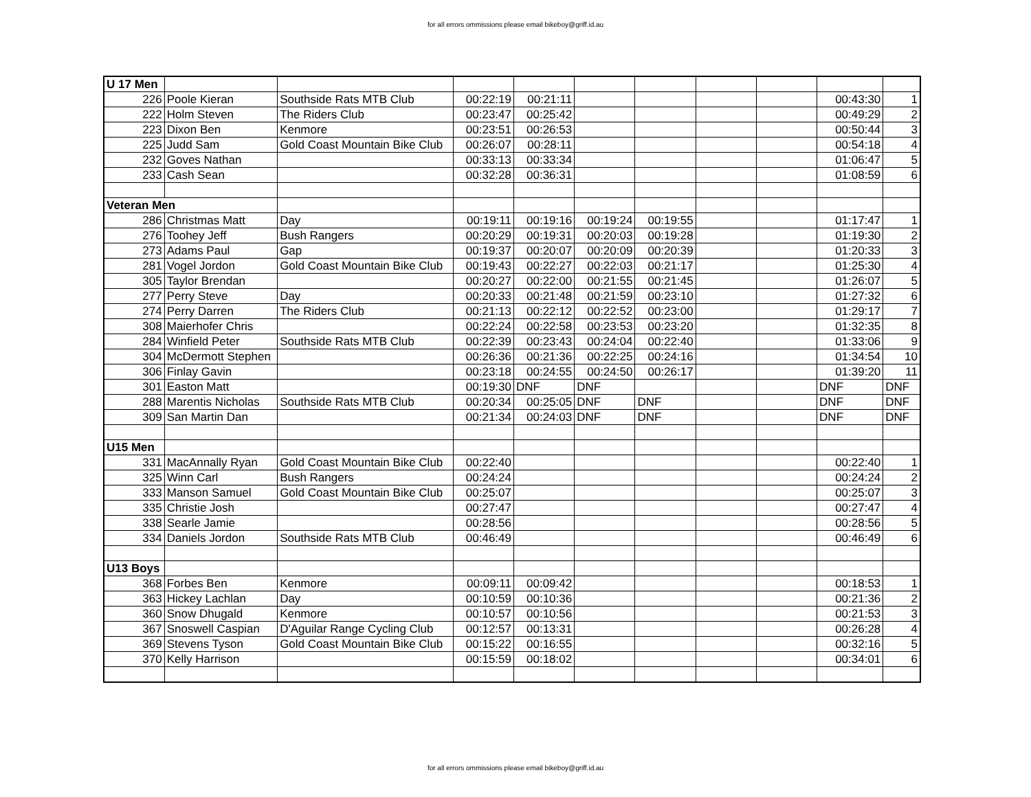for all errors ommissions please email bikeboy@griff.id.au
| U 17 Men | | | | | | | | | | |
| 226 | Poole Kieran | Southside Rats MTB Club | 00:22:19 | 00:21:11 | | | | | 00:43:30 | 1 |
| 222 | Holm Steven | The Riders Club | 00:23:47 | 00:25:42 | | | | | 00:49:29 | 2 |
| 223 | Dixon Ben | Kenmore | 00:23:51 | 00:26:53 | | | | | 00:50:44 | 3 |
| 225 | Judd Sam | Gold Coast Mountain Bike Club | 00:26:07 | 00:28:11 | | | | | 00:54:18 | 4 |
| 232 | Goves Nathan | | 00:33:13 | 00:33:34 | | | | | 01:06:47 | 5 |
| 233 | Cash Sean | | 00:32:28 | 00:36:31 | | | | | 01:08:59 | 6 |
| Veteran Men | | | | | | | | | | |
| 286 | Christmas Matt | Day | 00:19:11 | 00:19:16 | 00:19:24 | 00:19:55 | | | 01:17:47 | 1 |
| 276 | Toohey Jeff | Bush Rangers | 00:20:29 | 00:19:31 | 00:20:03 | 00:19:28 | | | 01:19:30 | 2 |
| 273 | Adams Paul | Gap | 00:19:37 | 00:20:07 | 00:20:09 | 00:20:39 | | | 01:20:33 | 3 |
| 281 | Vogel Jordon | Gold Coast Mountain Bike Club | 00:19:43 | 00:22:27 | 00:22:03 | 00:21:17 | | | 01:25:30 | 4 |
| 305 | Taylor Brendan | | 00:20:27 | 00:22:00 | 00:21:55 | 00:21:45 | | | 01:26:07 | 5 |
| 277 | Perry Steve | Day | 00:20:33 | 00:21:48 | 00:21:59 | 00:23:10 | | | 01:27:32 | 6 |
| 274 | Perry Darren | The Riders Club | 00:21:13 | 00:22:12 | 00:22:52 | 00:23:00 | | | 01:29:17 | 7 |
| 308 | Maierhofer Chris | | 00:22:24 | 00:22:58 | 00:23:53 | 00:23:20 | | | 01:32:35 | 8 |
| 284 | Winfield Peter | Southside Rats MTB Club | 00:22:39 | 00:23:43 | 00:24:04 | 00:22:40 | | | 01:33:06 | 9 |
| 304 | McDermott Stephen | | 00:26:36 | 00:21:36 | 00:22:25 | 00:24:16 | | | 01:34:54 | 10 |
| 306 | Finlay Gavin | | 00:23:18 | 00:24:55 | 00:24:50 | 00:26:17 | | | 01:39:20 | 11 |
| 301 | Easton Matt | | 00:19:30 | DNF | DNF | | | | DNF | DNF |
| 288 | Marentis Nicholas | Southside Rats MTB Club | 00:20:34 | 00:25:05 | DNF | DNF | | | DNF | DNF |
| 309 | San Martin Dan | | 00:21:34 | 00:24:03 | DNF | DNF | | | DNF | DNF |
| U15 Men | | | | | | | | | | |
| 331 | MacAnnally Ryan | Gold Coast Mountain Bike Club | 00:22:40 | | | | | | 00:22:40 | 1 |
| 325 | Winn Carl | Bush Rangers | 00:24:24 | | | | | | 00:24:24 | 2 |
| 333 | Manson Samuel | Gold Coast Mountain Bike Club | 00:25:07 | | | | | | 00:25:07 | 3 |
| 335 | Christie Josh | | 00:27:47 | | | | | | 00:27:47 | 4 |
| 338 | Searle Jamie | | 00:28:56 | | | | | | 00:28:56 | 5 |
| 334 | Daniels Jordon | Southside Rats MTB Club | 00:46:49 | | | | | | 00:46:49 | 6 |
| U13 Boys | | | | | | | | | | |
| 368 | Forbes Ben | Kenmore | 00:09:11 | 00:09:42 | | | | | 00:18:53 | 1 |
| 363 | Hickey Lachlan | Day | 00:10:59 | 00:10:36 | | | | | 00:21:36 | 2 |
| 360 | Snow Dhugald | Kenmore | 00:10:57 | 00:10:56 | | | | | 00:21:53 | 3 |
| 367 | Snoswell Caspian | D'Aguilar Range Cycling Club | 00:12:57 | 00:13:31 | | | | | 00:26:28 | 4 |
| 369 | Stevens Tyson | Gold Coast Mountain Bike Club | 00:15:22 | 00:16:55 | | | | | 00:32:16 | 5 |
| 370 | Kelly Harrison | | 00:15:59 | 00:18:02 | | | | | 00:34:01 | 6 |
for all errors ommissions please email bikeboy@griff.id.au